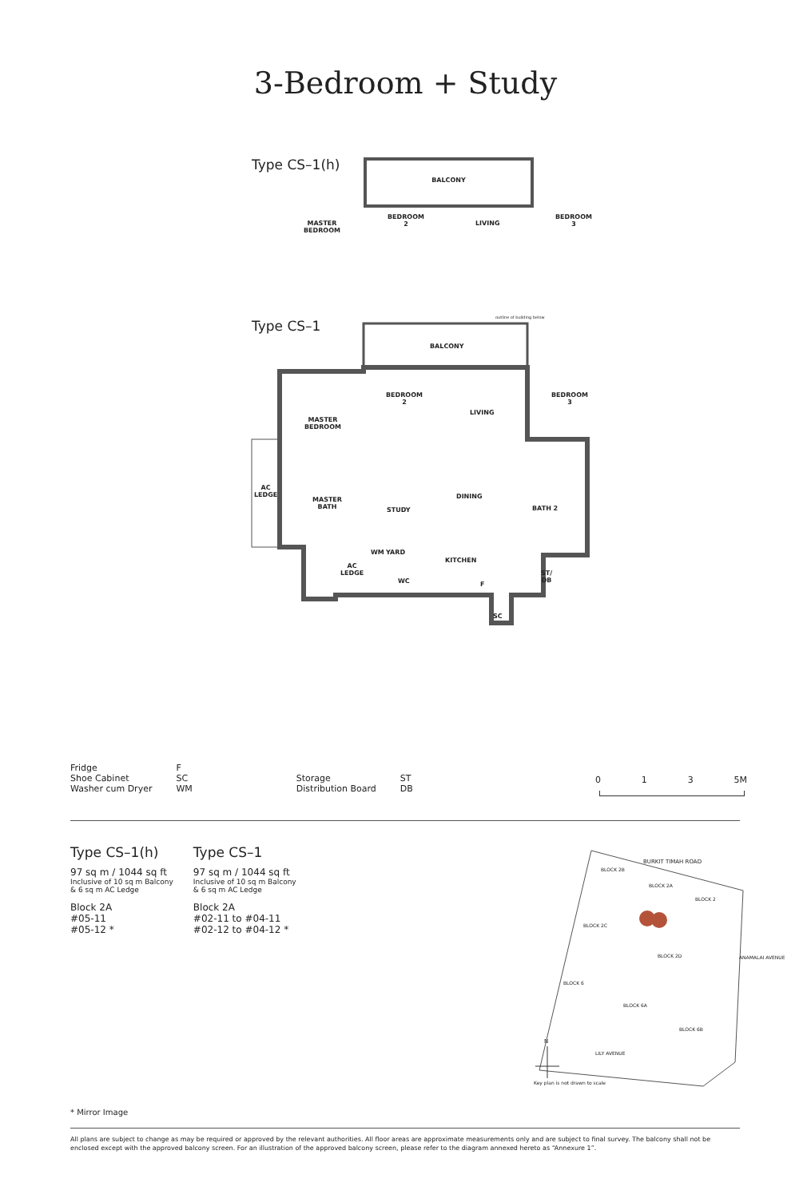3-Bedroom + Study
Type CS–1(h)
BALCONY
MASTER
BEDROOM
BEDROOM
2
LIVING
BEDROOM
3
Type CS–1
outline of building below
BALCONY
BEDROOM
2
BEDROOM
3
LIVING
MASTER
BEDROOM
AC
LEDGE
MASTER
BATH
DINING
STUDY BATH 2
WM YARD
KITCHEN
AC
LEDGE
WC F
ST/
DB
SC
Fridge
Shoe Cabinet
Washer cum Dryer
F
SC
WM
Storage
Distribution Board
ST
DB
0 1 3 5M
Type CS–1(h)
97 sq m / 1044 sq ft
Inclusive of 10 sq m Balcony
& 6 sq m AC Ledge
Block 2A
#05-11
#05-12 *
Type CS–1
97 sq m / 1044 sq ft
Inclusive of 10 sq m Balcony
& 6 sq m AC Ledge
Block 2A
#02-11 to #04-11
#02-12 to #04-12 *
BURKIT TIMAH ROAD
BLOCK 2B
BLOCK 2A
BLOCK 2
BLOCK 2C
BLOCK 2D ANAMALAI AVENUE
BLOCK 6
BLOCK 6A
BLOCK 6B
N
LILY AVENUE
Key plan is not drawn to scale
* Mirror Image
All plans are subject to change as may be required or approved by the relevant authorities. All floor areas are approximate measurements only and are subject to final survey. The balcony shall not be enclosed except with the approved balcony screen. For an illustration of the approved balcony screen, please refer to the diagram annexed hereto as “Annexure 1”.